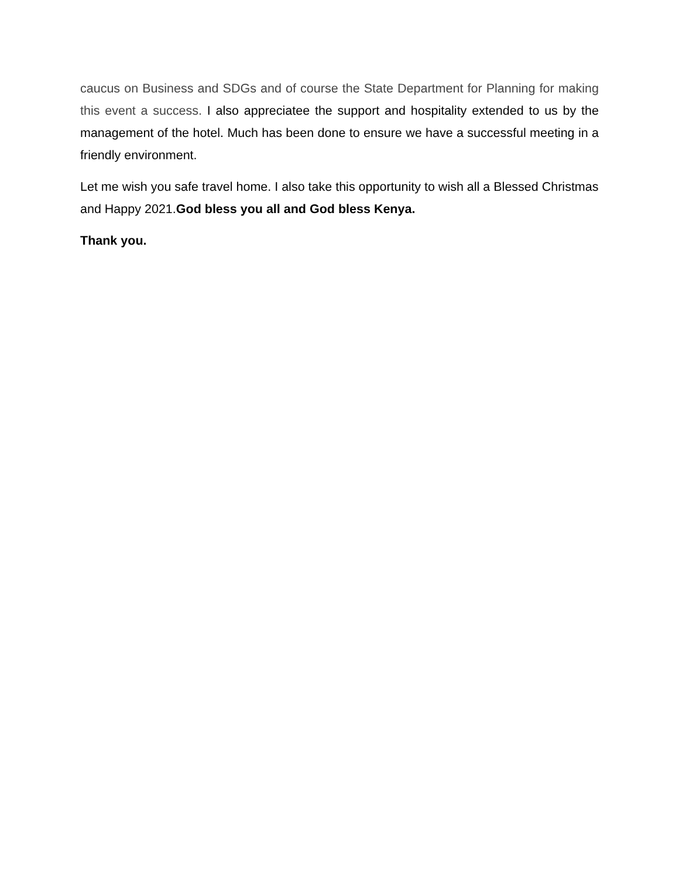caucus on Business and SDGs and of course the State Department for Planning for making this event a success. I also appreciatee the support and hospitality extended to us by the management of the hotel. Much has been done to ensure we have a successful meeting in a friendly environment.
Let me wish you safe travel home. I also take this opportunity to wish all a Blessed Christmas and Happy 2021.God bless you all and God bless Kenya.
Thank you.